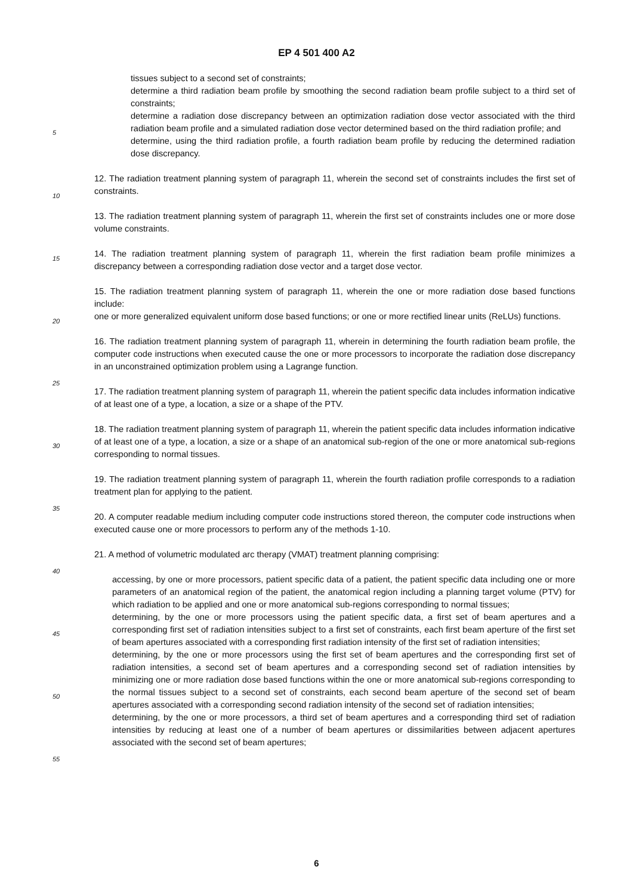EP 4 501 400 A2
5
10
15
20
25
30
35
40
45
50
55
tissues subject to a second set of constraints;
determine a third radiation beam profile by smoothing the second radiation beam profile subject to a third set of constraints;
determine a radiation dose discrepancy between an optimization radiation dose vector associated with the third radiation beam profile and a simulated radiation dose vector determined based on the third radiation profile; and
determine, using the third radiation profile, a fourth radiation beam profile by reducing the determined radiation dose discrepancy.
12. The radiation treatment planning system of paragraph 11, wherein the second set of constraints includes the first set of constraints.
13. The radiation treatment planning system of paragraph 11, wherein the first set of constraints includes one or more dose volume constraints.
14. The radiation treatment planning system of paragraph 11, wherein the first radiation beam profile minimizes a discrepancy between a corresponding radiation dose vector and a target dose vector.
15. The radiation treatment planning system of paragraph 11, wherein the one or more radiation dose based functions include:
one or more generalized equivalent uniform dose based functions; or one or more rectified linear units (ReLUs) functions.
16. The radiation treatment planning system of paragraph 11, wherein in determining the fourth radiation beam profile, the computer code instructions when executed cause the one or more processors to incorporate the radiation dose discrepancy in an unconstrained optimization problem using a Lagrange function.
17. The radiation treatment planning system of paragraph 11, wherein the patient specific data includes information indicative of at least one of a type, a location, a size or a shape of the PTV.
18. The radiation treatment planning system of paragraph 11, wherein the patient specific data includes information indicative of at least one of a type, a location, a size or a shape of an anatomical sub-region of the one or more anatomical sub-regions corresponding to normal tissues.
19. The radiation treatment planning system of paragraph 11, wherein the fourth radiation profile corresponds to a radiation treatment plan for applying to the patient.
20. A computer readable medium including computer code instructions stored thereon, the computer code instructions when executed cause one or more processors to perform any of the methods 1-10.
21. A method of volumetric modulated arc therapy (VMAT) treatment planning comprising:
accessing, by one or more processors, patient specific data of a patient, the patient specific data including one or more parameters of an anatomical region of the patient, the anatomical region including a planning target volume (PTV) for which radiation to be applied and one or more anatomical sub-regions corresponding to normal tissues;
determining, by the one or more processors using the patient specific data, a first set of beam apertures and a corresponding first set of radiation intensities subject to a first set of constraints, each first beam aperture of the first set of beam apertures associated with a corresponding first radiation intensity of the first set of radiation intensities;
determining, by the one or more processors using the first set of beam apertures and the corresponding first set of radiation intensities, a second set of beam apertures and a corresponding second set of radiation intensities by minimizing one or more radiation dose based functions within the one or more anatomical sub-regions corresponding to the normal tissues subject to a second set of constraints, each second beam aperture of the second set of beam apertures associated with a corresponding second radiation intensity of the second set of radiation intensities;
determining, by the one or more processors, a third set of beam apertures and a corresponding third set of radiation intensities by reducing at least one of a number of beam apertures or dissimilarities between adjacent apertures associated with the second set of beam apertures;
6